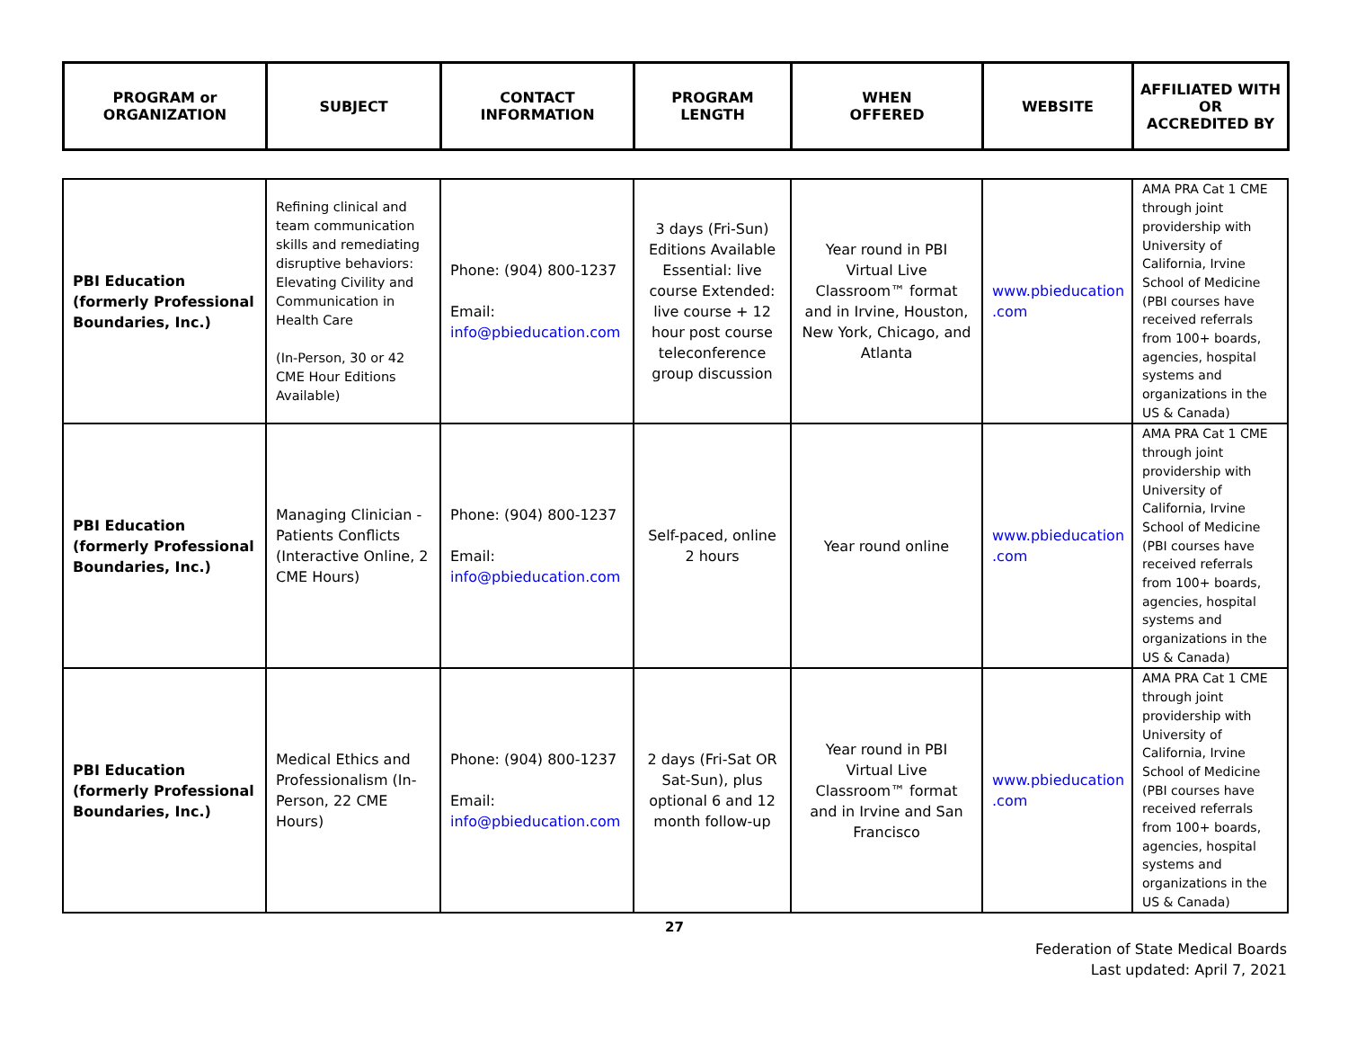| PROGRAM or ORGANIZATION | SUBJECT | CONTACT INFORMATION | PROGRAM LENGTH | WHEN OFFERED | WEBSITE | AFFILIATED WITH OR ACCREDITED BY |
| --- | --- | --- | --- | --- | --- | --- |
| PBI Education (formerly Professional Boundaries, Inc.) | Refining clinical and team communication skills and remediating disruptive behaviors: Elevating Civility and Communication in Health Care (In-Person, 30 or 42 CME Hour Editions Available) | Phone: (904) 800-1237 Email: info@pbieducation.com | 3 days (Fri-Sun) Editions Available Essential: live course Extended: live course + 12 hour post course teleconference group discussion | Year round in PBI Virtual Live Classroom™ format and in Irvine, Houston, New York, Chicago, and Atlanta | www.pbieducation .com | AMA PRA Cat 1 CME through joint providership with University of California, Irvine School of Medicine (PBI courses have received referrals from 100+ boards, agencies, hospital systems and organizations in the US & Canada) |
| PBI Education (formerly Professional Boundaries, Inc.) | Managing Clinician - Patients Conflicts (Interactive Online, 2 CME Hours) | Phone: (904) 800-1237 Email: info@pbieducation.com | Self-paced, online 2 hours | Year round online | www.pbieducation .com | AMA PRA Cat 1 CME through joint providership with University of California, Irvine School of Medicine (PBI courses have received referrals from 100+ boards, agencies, hospital systems and organizations in the US & Canada) |
| PBI Education (formerly Professional Boundaries, Inc.) | Medical Ethics and Professionalism (In-Person, 22 CME Hours) | Phone: (904) 800-1237 Email: info@pbieducation.com | 2 days (Fri-Sat OR Sat-Sun), plus optional 6 and 12 month follow-up | Year round in PBI Virtual Live Classroom™ format and in Irvine and San Francisco | www.pbieducation .com | AMA PRA Cat 1 CME through joint providership with University of California, Irvine School of Medicine (PBI courses have received referrals from 100+ boards, agencies, hospital systems and organizations in the US & Canada) |
27
Federation of State Medical Boards
Last updated: April 7, 2021